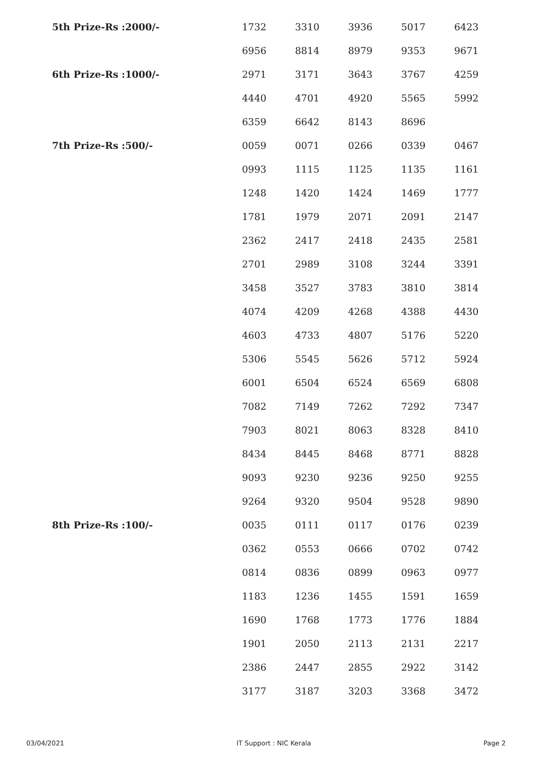| 5th Prize-Rs :2000/- | 1732 | 3310 | 3936 | 5017 | 6423 |
| | 6956 | 8814 | 8979 | 9353 | 9671 |
| 6th Prize-Rs :1000/- | 2971 | 3171 | 3643 | 3767 | 4259 |
| | 4440 | 4701 | 4920 | 5565 | 5992 |
| | 6359 | 6642 | 8143 | 8696 | |
| 7th Prize-Rs :500/- | 0059 | 0071 | 0266 | 0339 | 0467 |
| | 0993 | 1115 | 1125 | 1135 | 1161 |
| | 1248 | 1420 | 1424 | 1469 | 1777 |
| | 1781 | 1979 | 2071 | 2091 | 2147 |
| | 2362 | 2417 | 2418 | 2435 | 2581 |
| | 2701 | 2989 | 3108 | 3244 | 3391 |
| | 3458 | 3527 | 3783 | 3810 | 3814 |
| | 4074 | 4209 | 4268 | 4388 | 4430 |
| | 4603 | 4733 | 4807 | 5176 | 5220 |
| | 5306 | 5545 | 5626 | 5712 | 5924 |
| | 6001 | 6504 | 6524 | 6569 | 6808 |
| | 7082 | 7149 | 7262 | 7292 | 7347 |
| | 7903 | 8021 | 8063 | 8328 | 8410 |
| | 8434 | 8445 | 8468 | 8771 | 8828 |
| | 9093 | 9230 | 9236 | 9250 | 9255 |
| | 9264 | 9320 | 9504 | 9528 | 9890 |
| 8th Prize-Rs :100/- | 0035 | 0111 | 0117 | 0176 | 0239 |
| | 0362 | 0553 | 0666 | 0702 | 0742 |
| | 0814 | 0836 | 0899 | 0963 | 0977 |
| | 1183 | 1236 | 1455 | 1591 | 1659 |
| | 1690 | 1768 | 1773 | 1776 | 1884 |
| | 1901 | 2050 | 2113 | 2131 | 2217 |
| | 2386 | 2447 | 2855 | 2922 | 3142 |
| | 3177 | 3187 | 3203 | 3368 | 3472 |
03/04/2021 IT Support : NIC Kerala Page 2